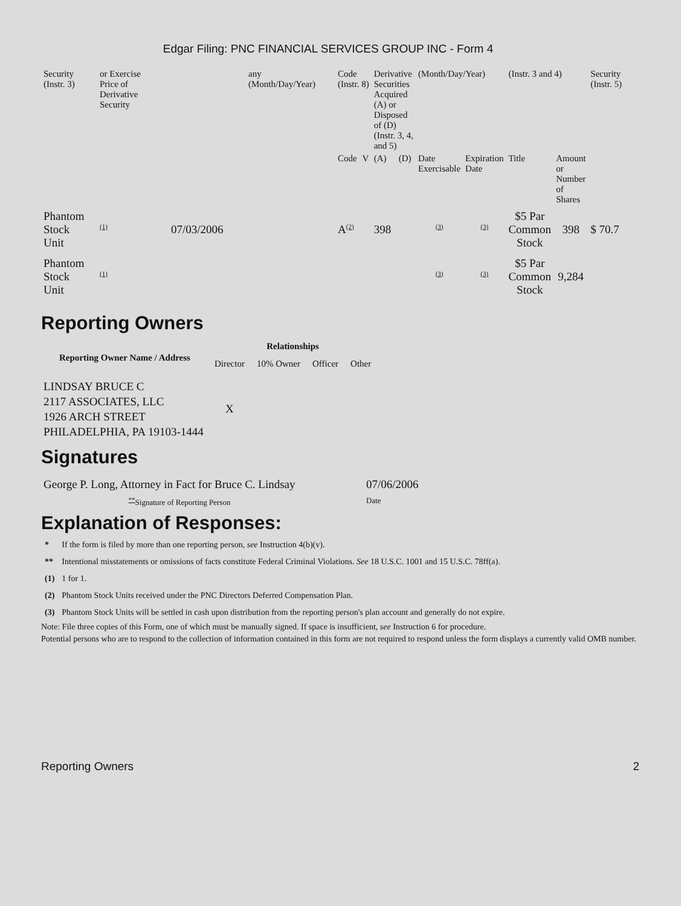Edgar Filing: PNC FINANCIAL SERVICES GROUP INC - Form 4
| Security (Instr. 3) | or Exercise Price of Derivative Security | | any (Month/Day/Year) | Code (Instr. 8) | | Derivative Securities Acquired (A) or Disposed of (D) (Instr. 3, 4, and 5) | | (Month/Day/Year) | | (Instr. 3 and 4) | | Security (Instr. 5) |
| | | | | Code | V | (A) | (D) | Date Exercisable | Expiration Date | Title | Amount or Number of Shares | |
| Phantom Stock Unit | <sup>(1)</sup> | 07/03/2006 | | A<sup>(2)</sup> | | 398 | | <sup>(3)</sup> | <sup>(3)</sup> | $5 Par Common Stock | 398 | $ 70.7 |
| Phantom Stock Unit | <sup>(1)</sup> | | | | | | | <sup>(3)</sup> | <sup>(3)</sup> | $5 Par Common Stock | 9,284 | |
Reporting Owners
| Reporting Owner Name / Address | Relationships | | | |
| --- | --- | --- | --- | --- |
| | Director | 10% Owner | Officer | Other |
| LINDSAY BRUCE C 2117 ASSOCIATES, LLC 1926 ARCH STREET PHILADELPHIA, PA 19103-1444 | X | | | |
Signatures
| George P. Long, Attorney in Fact for Bruce C. Lindsay | 07/06/2006 |
| <sup>**</sup> Signature of Reporting Person | Date |
Explanation of Responses:
| * | If the form is filed by more than one reporting person, see Instruction 4(b)(v). |
| ** | Intentional misstatements or omissions of facts constitute Federal Criminal Violations. See 18 U.S.C. 1001 and 15 U.S.C. 78ff(a). |
| (1) | 1 for 1. |
| (2) | Phantom Stock Units received under the PNC Directors Deferred Compensation Plan. |
| (3) | Phantom Stock Units will be settled in cash upon distribution from the reporting person's plan account and generally do not expire. |
Note: File three copies of this Form, one of which must be manually signed. If space is insufficient, see Instruction 6 for procedure.
Potential persons who are to respond to the collection of information contained in this form are not required to respond unless the form displays a currently valid OMB number.
Reporting Owners 2